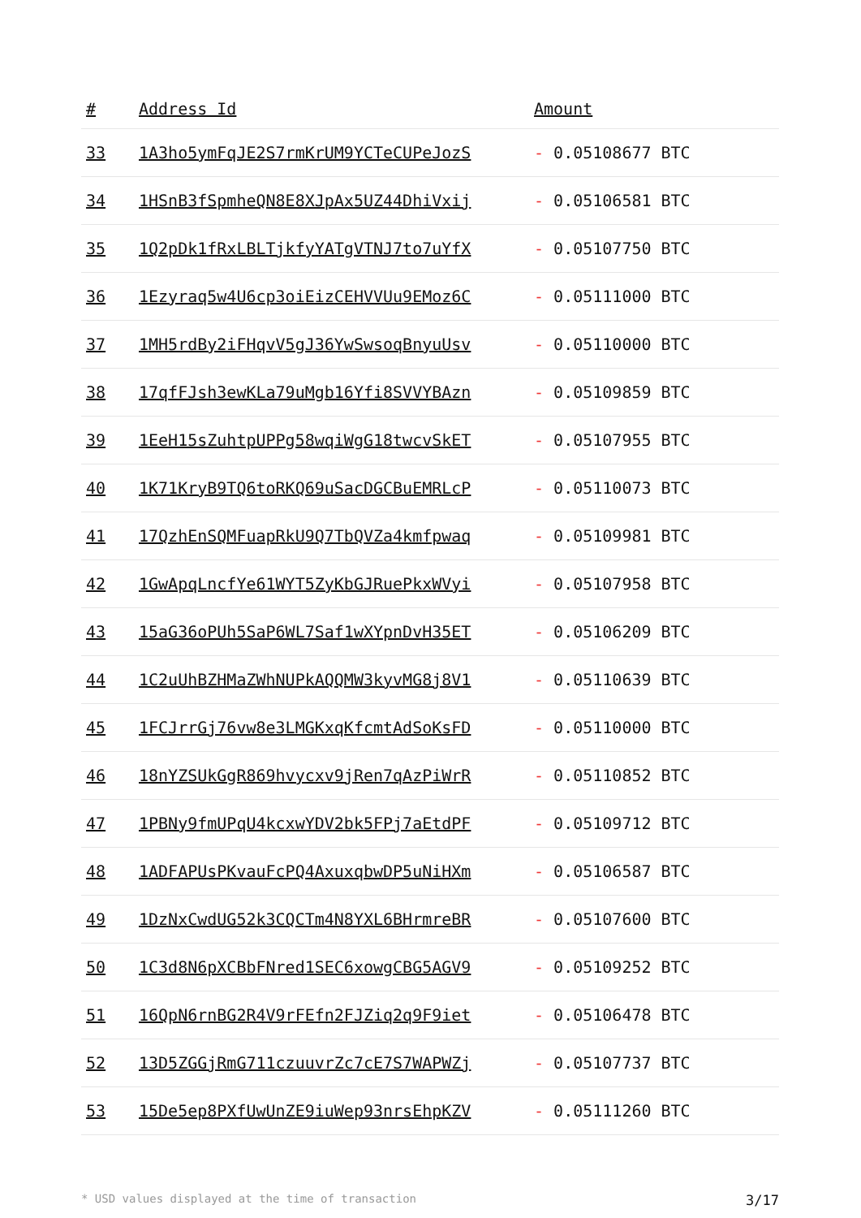| # | Address Id | Amount |
| --- | --- | --- |
| 33 | 1A3ho5ymFqJE2S7rmKrUM9YCTeCUPeJozS | - 0.05108677 BTC |
| 34 | 1HSnB3fSpmheQN8E8XJpAx5UZ44DhiVxij | - 0.05106581 BTC |
| 35 | 1Q2pDk1fRxLBLTjkfyYATgVTNJ7to7uYfX | - 0.05107750 BTC |
| 36 | 1Ezyraq5w4U6cp3oiEizCEHVVUu9EMoz6C | - 0.05111000 BTC |
| 37 | 1MH5rdBy2iFHqvV5gJ36YwSwsoqBnyuUsv | - 0.05110000 BTC |
| 38 | 17qfFJsh3ewKLa79uMgb16Yfi8SVVYBAzn | - 0.05109859 BTC |
| 39 | 1EeH15sZuhtpUPPg58wqiWgG18twcvSkET | - 0.05107955 BTC |
| 40 | 1K71KryB9TQ6toRKQ69uSacDGCBuEMRLcP | - 0.05110073 BTC |
| 41 | 17QzhEnSQMFuapRkU9Q7TbQVZa4kmfpwaq | - 0.05109981 BTC |
| 42 | 1GwApqLncfYe61WYT5ZyKbGJRuePkxWVyi | - 0.05107958 BTC |
| 43 | 15aG36oPUh5SaP6WL7Saf1wXYpnDvH35ET | - 0.05106209 BTC |
| 44 | 1C2uUhBZHMaZWhNUPkAQQMW3kyvMG8j8V1 | - 0.05110639 BTC |
| 45 | 1FCJrrGj76vw8e3LMGKxqKfcmtAdSoKsFD | - 0.05110000 BTC |
| 46 | 18nYZSUkGgR869hvycxv9jRen7qAzPiWrR | - 0.05110852 BTC |
| 47 | 1PBNy9fmUPqU4kcxwYDV2bk5FPj7aEtdPF | - 0.05109712 BTC |
| 48 | 1ADFAPUsPKvauFcPQ4AxuxqbwDP5uNiHXm | - 0.05106587 BTC |
| 49 | 1DzNxCwdUG52k3CQCTm4N8YXL6BHrmreBR | - 0.05107600 BTC |
| 50 | 1C3d8N6pXCBbFNred1SEC6xowgCBG5AGV9 | - 0.05109252 BTC |
| 51 | 16QpN6rnBG2R4V9rFEfn2FJZiq2q9F9iet | - 0.05106478 BTC |
| 52 | 13D5ZGGjRmG711czuuvrZc7cE7S7WAPWZj | - 0.05107737 BTC |
| 53 | 15De5ep8PXfUwUnZE9iuWep93nrsEhpKZV | - 0.05111260 BTC |
* USD values displayed at the time of transaction 3/17